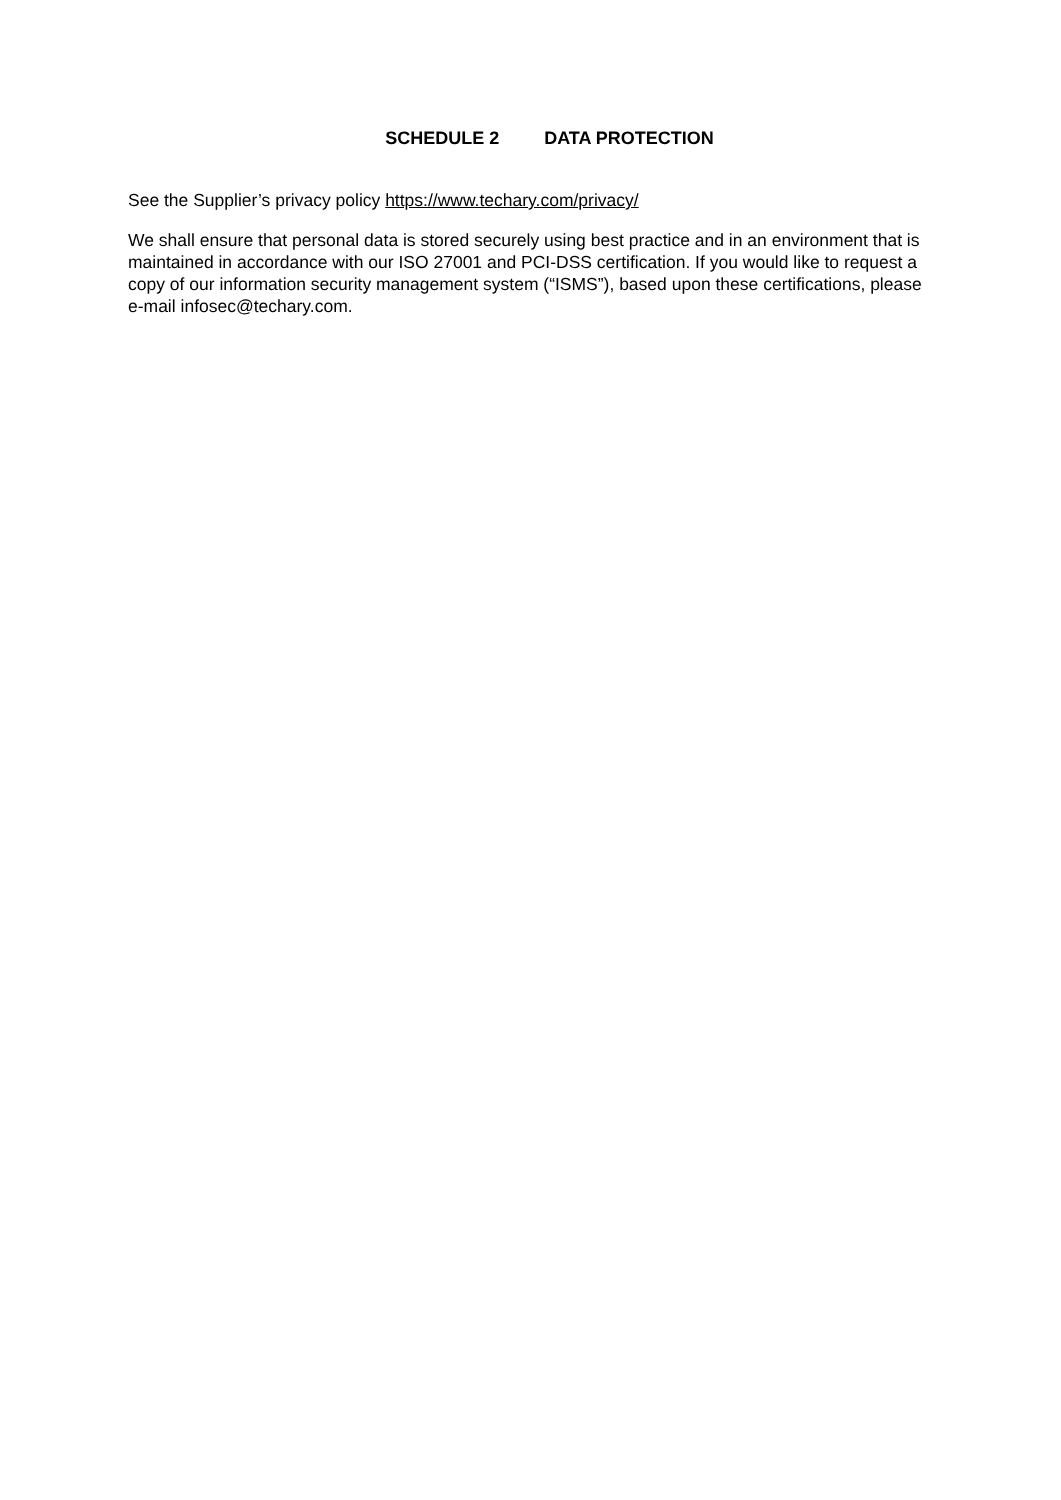SCHEDULE 2 DATA PROTECTION
See the Supplier’s privacy policy https://www.techary.com/privacy/
We shall ensure that personal data is stored securely using best practice and in an environment that is maintained in accordance with our ISO 27001 and PCI-DSS certification. If you would like to request a copy of our information security management system (“ISMS”), based upon these certifications, please e-mail infosec@techary.com.